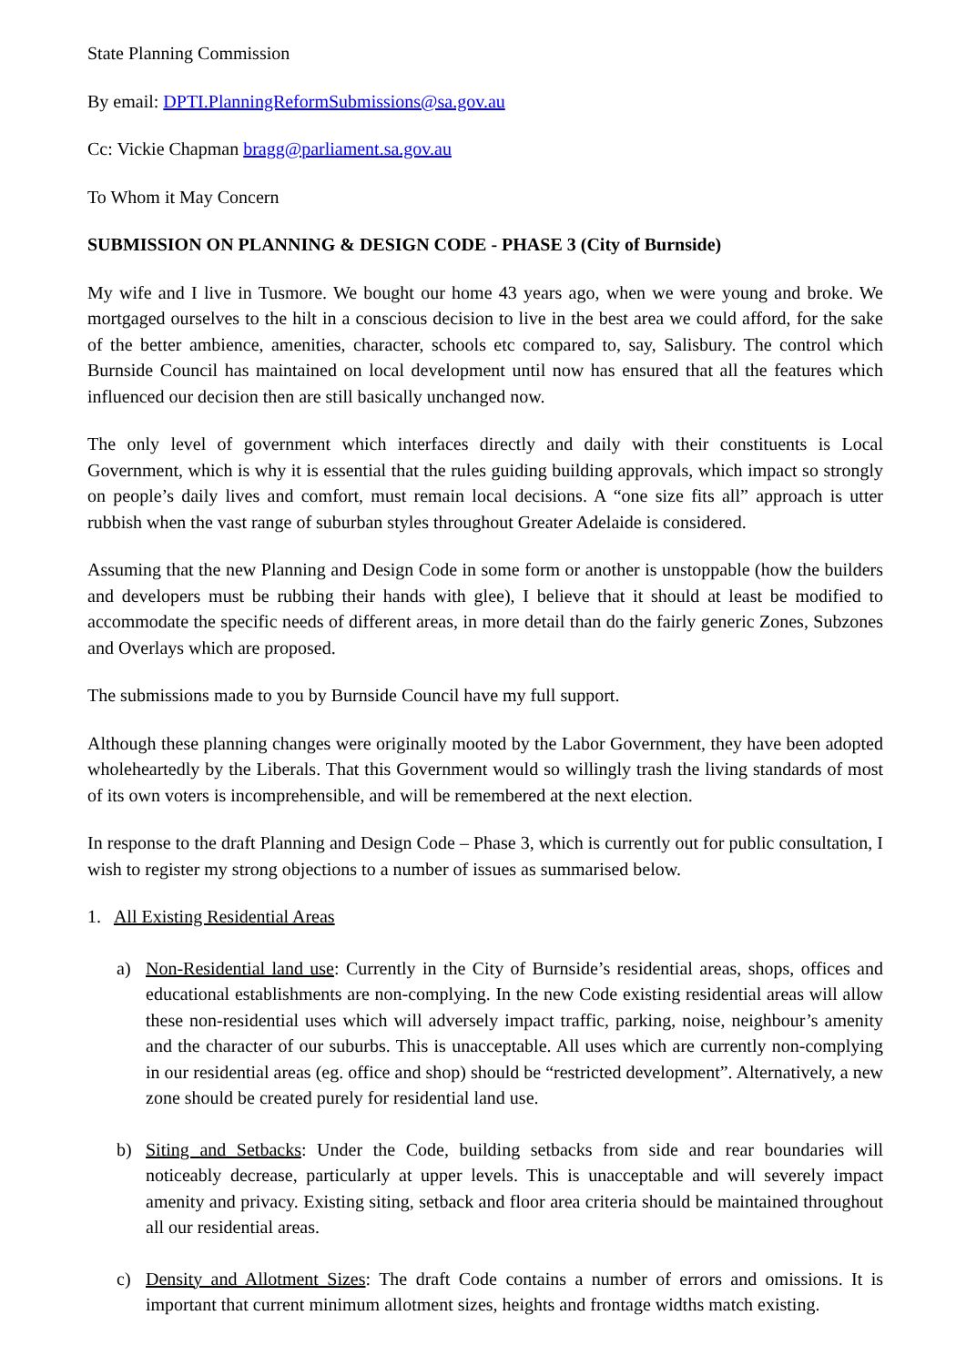State Planning Commission
By email: DPTI.PlanningReformSubmissions@sa.gov.au
Cc: Vickie Chapman bragg@parliament.sa.gov.au
To Whom it May Concern
SUBMISSION ON PLANNING & DESIGN CODE - PHASE 3 (City of Burnside)
My wife and I live in Tusmore. We bought our home 43 years ago, when we were young and broke. We mortgaged ourselves to the hilt in a conscious decision to live in the best area we could afford, for the sake of the better ambience, amenities, character, schools etc compared to, say, Salisbury. The control which Burnside Council has maintained on local development until now has ensured that all the features which influenced our decision then are still basically unchanged now.
The only level of government which interfaces directly and daily with their constituents is Local Government, which is why it is essential that the rules guiding building approvals, which impact so strongly on people’s daily lives and comfort, must remain local decisions. A “one size fits all” approach is utter rubbish when the vast range of suburban styles throughout Greater Adelaide is considered.
Assuming that the new Planning and Design Code in some form or another is unstoppable (how the builders and developers must be rubbing their hands with glee), I believe that it should at least be modified to accommodate the specific needs of different areas, in more detail than do the fairly generic Zones, Subzones and Overlays which are proposed.
The submissions made to you by Burnside Council have my full support.
Although these planning changes were originally mooted by the Labor Government, they have been adopted wholeheartedly by the Liberals. That this Government would so willingly trash the living standards of most of its own voters is incomprehensible, and will be remembered at the next election.
In response to the draft Planning and Design Code – Phase 3, which is currently out for public consultation, I wish to register my strong objections to a number of issues as summarised below.
1. All Existing Residential Areas
a) Non-Residential land use: Currently in the City of Burnside’s residential areas, shops, offices and educational establishments are non-complying. In the new Code existing residential areas will allow these non-residential uses which will adversely impact traffic, parking, noise, neighbour’s amenity and the character of our suburbs. This is unacceptable. All uses which are currently non-complying in our residential areas (eg. office and shop) should be “restricted development”. Alternatively, a new zone should be created purely for residential land use.
b) Siting and Setbacks: Under the Code, building setbacks from side and rear boundaries will noticeably decrease, particularly at upper levels. This is unacceptable and will severely impact amenity and privacy. Existing siting, setback and floor area criteria should be maintained throughout all our residential areas.
c) Density and Allotment Sizes: The draft Code contains a number of errors and omissions. It is important that current minimum allotment sizes, heights and frontage widths match existing.